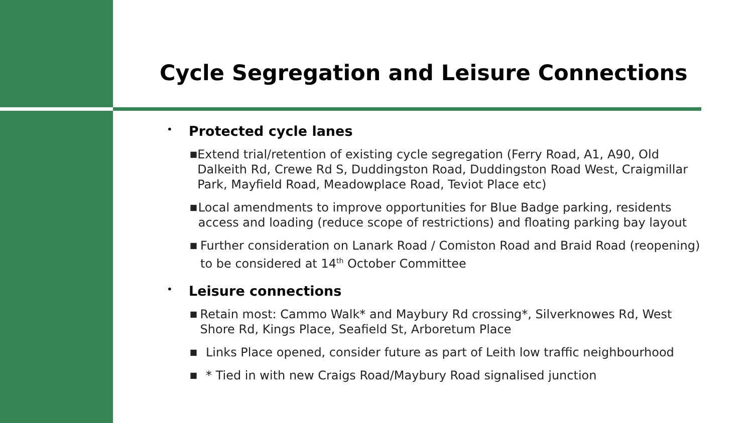Cycle Segregation and Leisure Connections
• Protected cycle lanes
■ Extend trial/retention of existing cycle segregation (Ferry Road, A1, A90, Old Dalkeith Rd, Crewe Rd S, Duddingston Road, Duddingston Road West, Craigmillar Park, Mayfield Road, Meadowplace Road, Teviot Place etc)
■ Local amendments to improve opportunities for Blue Badge parking, residents access and loading (reduce scope of restrictions) and floating parking bay layout
■ Further consideration on Lanark Road / Comiston Road and Braid Road (reopening) to be considered at 14<sup>th</sup> October Committee
• Leisure connections
■ Retain most: Cammo Walk* and Maybury Rd crossing*, Silverknowes Rd, West Shore Rd, Kings Place, Seafield St, Arboretum Place
■ Links Place opened, consider future as part of Leith low traffic neighbourhood
■ * Tied in with new Craigs Road/Maybury Road signalised junction